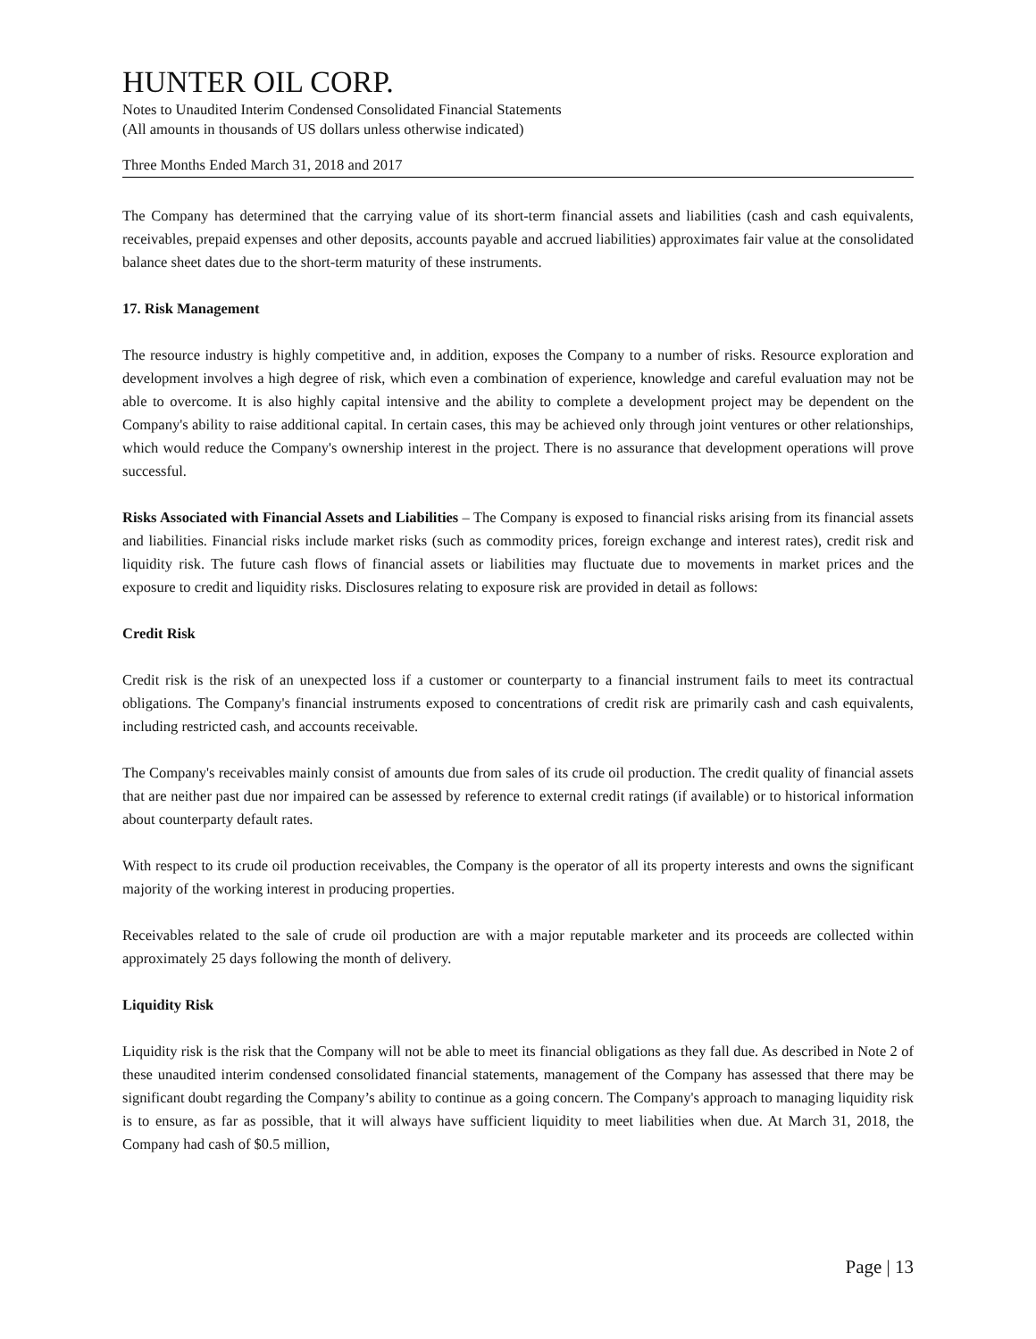HUNTER OIL CORP.
Notes to Unaudited Interim Condensed Consolidated Financial Statements
(All amounts in thousands of US dollars unless otherwise indicated)
Three Months Ended March 31, 2018 and 2017
The Company has determined that the carrying value of its short-term financial assets and liabilities (cash and cash equivalents, receivables, prepaid expenses and other deposits, accounts payable and accrued liabilities) approximates fair value at the consolidated balance sheet dates due to the short-term maturity of these instruments.
17. Risk Management
The resource industry is highly competitive and, in addition, exposes the Company to a number of risks. Resource exploration and development involves a high degree of risk, which even a combination of experience, knowledge and careful evaluation may not be able to overcome. It is also highly capital intensive and the ability to complete a development project may be dependent on the Company's ability to raise additional capital. In certain cases, this may be achieved only through joint ventures or other relationships, which would reduce the Company's ownership interest in the project. There is no assurance that development operations will prove successful.
Risks Associated with Financial Assets and Liabilities – The Company is exposed to financial risks arising from its financial assets and liabilities. Financial risks include market risks (such as commodity prices, foreign exchange and interest rates), credit risk and liquidity risk. The future cash flows of financial assets or liabilities may fluctuate due to movements in market prices and the exposure to credit and liquidity risks. Disclosures relating to exposure risk are provided in detail as follows:
Credit Risk
Credit risk is the risk of an unexpected loss if a customer or counterparty to a financial instrument fails to meet its contractual obligations. The Company's financial instruments exposed to concentrations of credit risk are primarily cash and cash equivalents, including restricted cash, and accounts receivable.
The Company's receivables mainly consist of amounts due from sales of its crude oil production. The credit quality of financial assets that are neither past due nor impaired can be assessed by reference to external credit ratings (if available) or to historical information about counterparty default rates.
With respect to its crude oil production receivables, the Company is the operator of all its property interests and owns the significant majority of the working interest in producing properties.
Receivables related to the sale of crude oil production are with a major reputable marketer and its proceeds are collected within approximately 25 days following the month of delivery.
Liquidity Risk
Liquidity risk is the risk that the Company will not be able to meet its financial obligations as they fall due. As described in Note 2 of these unaudited interim condensed consolidated financial statements, management of the Company has assessed that there may be significant doubt regarding the Company’s ability to continue as a going concern. The Company's approach to managing liquidity risk is to ensure, as far as possible, that it will always have sufficient liquidity to meet liabilities when due. At March 31, 2018, the Company had cash of $0.5 million,
Page | 13